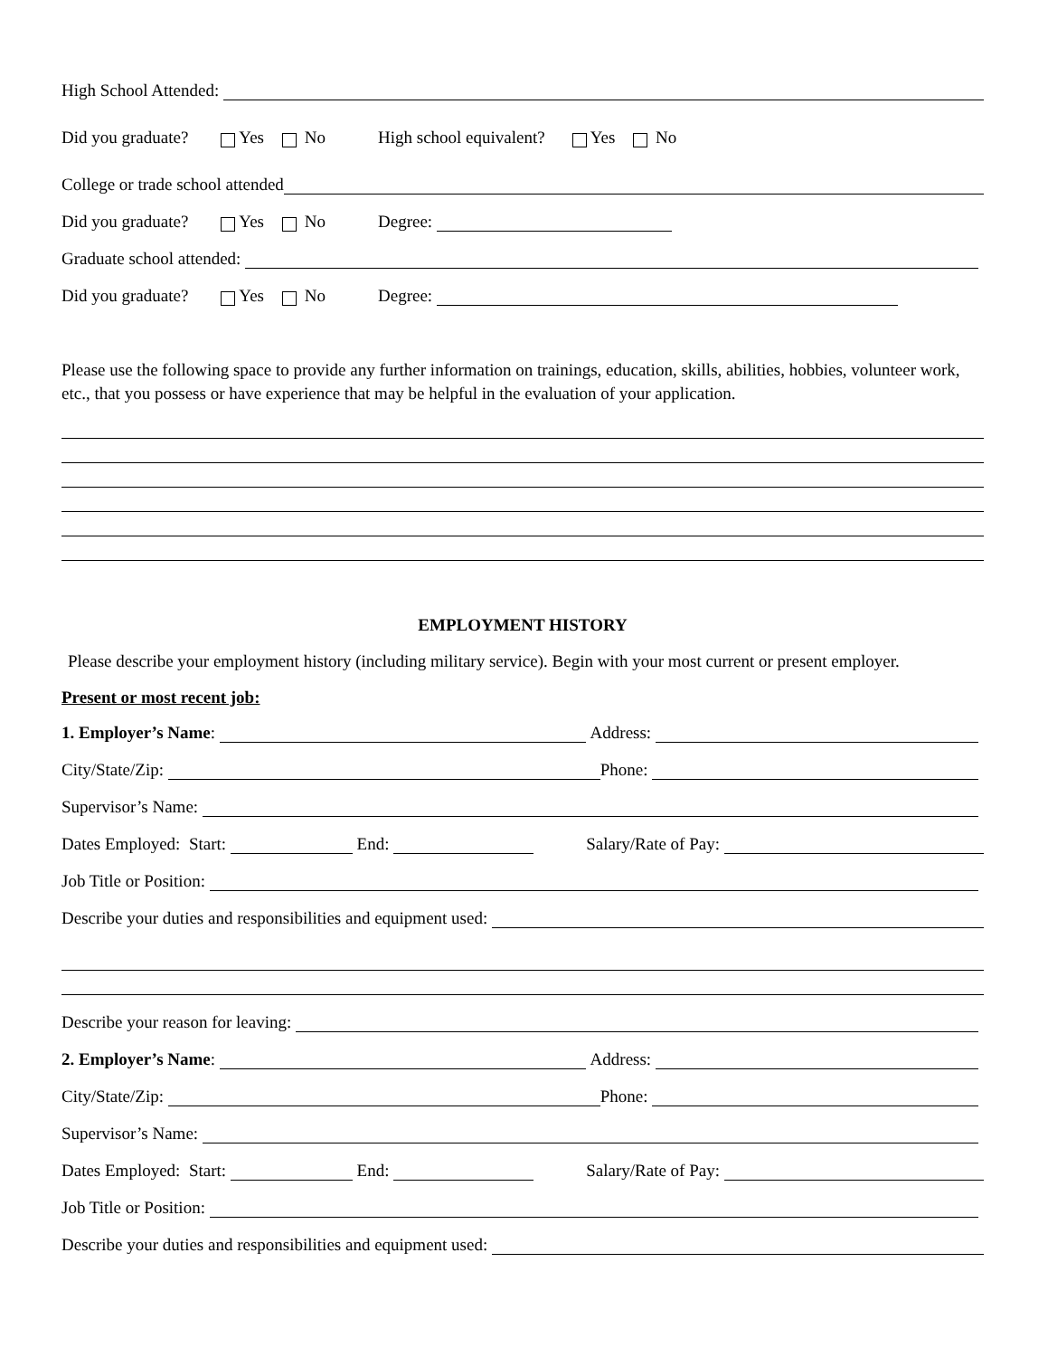High School Attended:
Did you graduate? Yes No High school equivalent? Yes No
College or trade school attended
Did you graduate? Yes No Degree:
Graduate school attended:
Did you graduate? Yes No Degree:
Please use the following space to provide any further information on trainings, education, skills, abilities, hobbies, volunteer work, etc., that you possess or have experience that may be helpful in the evaluation of your application.
EMPLOYMENT HISTORY
Please describe your employment history (including military service). Begin with your most current or present employer.
Present or most recent job:
1. Employer’s Name: Address:
City/State/Zip: Phone:
Supervisor’s Name:
Dates Employed: Start: End: Salary/Rate of Pay:
Job Title or Position:
Describe your duties and responsibilities and equipment used:
Describe your reason for leaving:
2. Employer’s Name: Address:
City/State/Zip: Phone:
Supervisor’s Name:
Dates Employed: Start: End: Salary/Rate of Pay:
Job Title or Position:
Describe your duties and responsibilities and equipment used: